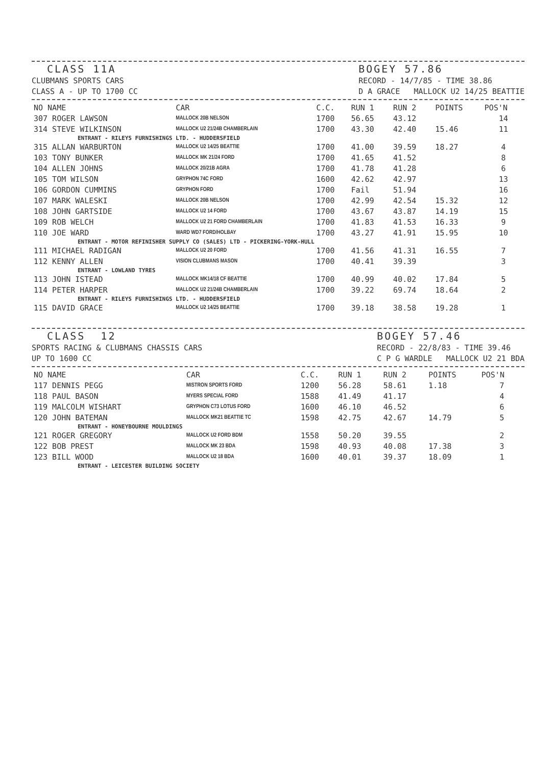CLASS 11A CLUBMANS SPORTS CARS CLASS A - UP TO 1700 CC
BOGEY 57.86 RECORD - 14/7/85 - TIME 38.86 D A GRACE MALLOCK U2 14/25 BEATTIE
| NO NAME | CAR | C.C. | RUN 1 | RUN 2 | POINTS | POS'N |
| --- | --- | --- | --- | --- | --- | --- |
| 307 ROGER LAWSON | MALLOCK 20B NELSON | 1700 | 56.65 | 43.12 | | 14 |
| 314 STEVE WILKINSON | MALLOCK U2 21/24B CHAMBERLAIN | 1700 | 43.30 | 42.40 | 15.46 | 11 |
| ENTRANT - RILEYS FURNISHINGS LTD. - HUDDERSFIELD | | | | | | |
| 315 ALLAN WARBURTON | MALLOCK U2 14/25 BEATTIE | 1700 | 41.00 | 39.59 | 18.27 | 4 |
| 103 TONY BUNKER | MALLOCK MK 21/24 FORD | 1700 | 41.65 | 41.52 | | 8 |
| 104 ALLEN JOHNS | MALLOCK 20/21B AGRA | 1700 | 41.78 | 41.28 | | 6 |
| 105 TOM WILSON | GRYPHON 74C FORD | 1600 | 42.62 | 42.97 | | 13 |
| 106 GORDON CUMMINS | GRYPHON FORD | 1700 | Fail | 51.94 | | 16 |
| 107 MARK WALESKI | MALLOCK 20B NELSON | 1700 | 42.99 | 42.54 | 15.32 | 12 |
| 108 JOHN GARTSIDE | MALLOCK U2 14 FORD | 1700 | 43.67 | 43.87 | 14.19 | 15 |
| 109 ROB WELCH | MALLOCK U2 21 FORD CHAMBERLAIN | 1700 | 41.83 | 41.53 | 16.33 | 9 |
| 110 JOE WARD | WARD WD7 FORD/HOLBAY | 1700 | 43.27 | 41.91 | 15.95 | 10 |
| ENTRANT - MOTOR REFINISHER SUPPLY CO (SALES) LTD - PICKERING-YORK-HULL | | | | | | |
| 111 MICHAEL RADIGAN | MALLOCK U2 20 FORD | 1700 | 41.56 | 41.31 | 16.55 | 7 |
| 112 KENNY ALLEN | VISION CLUBMANS MASON | 1700 | 40.41 | 39.39 | | 3 |
| ENTRANT - LOWLAND TYRES | | | | | | |
| 113 JOHN ISTEAD | MALLOCK MK14/18 CF BEATTIE | 1700 | 40.99 | 40.02 | 17.84 | 5 |
| 114 PETER HARPER | MALLOCK U2 21/24B CHAMBERLAIN | 1700 | 39.22 | 69.74 | 18.64 | 2 |
| ENTRANT - RILEYS FURNISHINGS LTD. - HUDDERSFIELD | | | | | | |
| 115 DAVID GRACE | MALLOCK U2 14/25 BEATTIE | 1700 | 39.18 | 38.58 | 19.28 | 1 |
CLASS 12 SPORTS RACING & CLUBMANS CHASSIS CARS UP TO 1600 CC
BOGEY 57.46 RECORD - 22/8/83 - TIME 39.46 C P G WARDLE MALLOCK U2 21 BDA
| NO NAME | CAR | C.C. | RUN 1 | RUN 2 | POINTS | POS'N |
| --- | --- | --- | --- | --- | --- | --- |
| 117 DENNIS PEGG | MISTRON SPORTS FORD | 1200 | 56.28 | 58.61 | 1.18 | 7 |
| 118 PAUL BASON | MYERS SPECIAL FORD | 1588 | 41.49 | 41.17 | | 4 |
| 119 MALCOLM WISHART | GRYPHON C73 LOTUS FORD | 1600 | 46.10 | 46.52 | | 6 |
| 120 JOHN BATEMAN | MALLOCK MK21 BEATTIE TC | 1598 | 42.75 | 42.67 | 14.79 | 5 |
| ENTRANT - HONEYBOURNE MOULDINGS | | | | | | |
| 121 ROGER GREGORY | MALLOCK U2 FORD BDM | 1558 | 50.20 | 39.55 | | 2 |
| 122 BOB PREST | MALLOCK MK 23 BDA | 1598 | 40.93 | 40.08 | 17.38 | 3 |
| 123 BILL WOOD | MALLOCK U2 18 BDA | 1600 | 40.01 | 39.37 | 18.09 | 1 |
| ENTRANT - LEICESTER BUILDING SOCIETY | | | | | | |